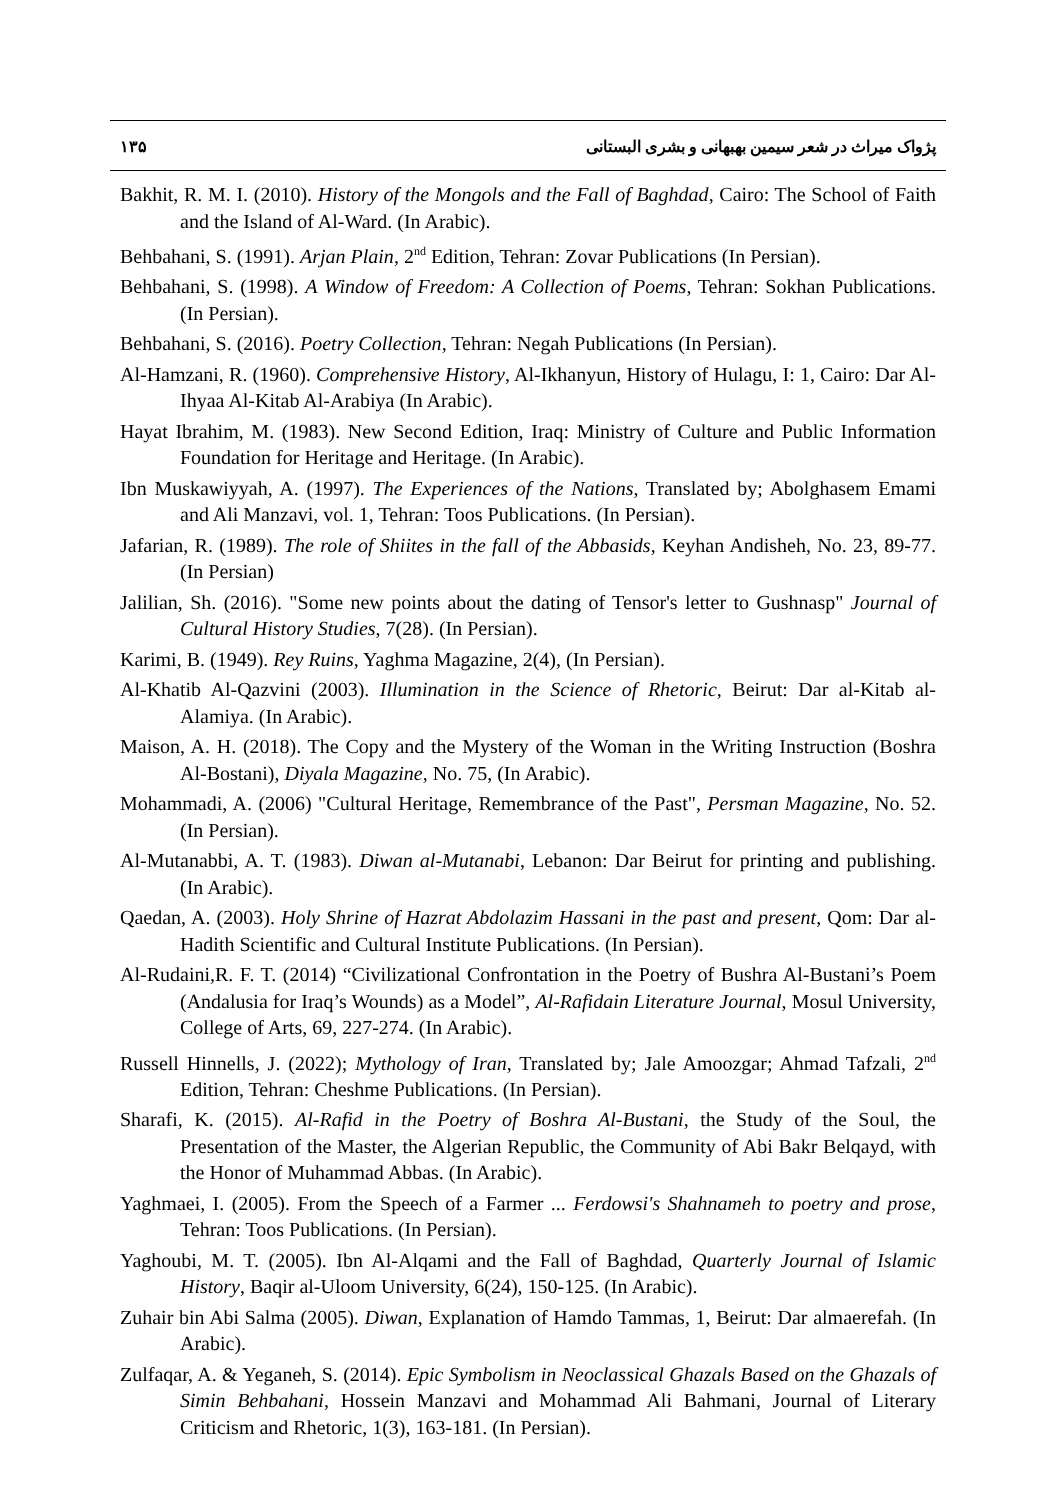۱۳۵ پژواک میراث در شعر سیمین بهبهانی و بشری البستانی
Bakhit, R. M. I. (2010). History of the Mongols and the Fall of Baghdad, Cairo: The School of Faith and the Island of Al-Ward. (In Arabic).
Behbahani, S. (1991). Arjan Plain, 2<sup>nd</sup> Edition, Tehran: Zovar Publications (In Persian).
Behbahani, S. (1998). A Window of Freedom: A Collection of Poems, Tehran: Sokhan Publications. (In Persian).
Behbahani, S. (2016). Poetry Collection, Tehran: Negah Publications (In Persian).
Al-Hamzani, R. (1960). Comprehensive History, Al-Ikhanyun, History of Hulagu, I: 1, Cairo: Dar Al-Ihyaa Al-Kitab Al-Arabiya (In Arabic).
Hayat Ibrahim, M. (1983). New Second Edition, Iraq: Ministry of Culture and Public Information Foundation for Heritage and Heritage. (In Arabic).
Ibn Muskawiyyah, A. (1997). The Experiences of the Nations, Translated by; Abolghasem Emami and Ali Manzavi, vol. 1, Tehran: Toos Publications. (In Persian).
Jafarian, R. (1989). The role of Shiites in the fall of the Abbasids, Keyhan Andisheh, No. 23, 89-77. (In Persian)
Jalilian, Sh. (2016). "Some new points about the dating of Tensor's letter to Gushnasp" Journal of Cultural History Studies, 7(28). (In Persian).
Karimi, B. (1949). Rey Ruins, Yaghma Magazine, 2(4), (In Persian).
Al-Khatib Al-Qazvini (2003). Illumination in the Science of Rhetoric, Beirut: Dar al-Kitab al-Alamiya. (In Arabic).
Maison, A. H. (2018). The Copy and the Mystery of the Woman in the Writing Instruction (Boshra Al-Bostani), Diyala Magazine, No. 75, (In Arabic).
Mohammadi, A. (2006) "Cultural Heritage, Remembrance of the Past", Persman Magazine, No. 52. (In Persian).
Al-Mutanabbi, A. T. (1983). Diwan al-Mutanabi, Lebanon: Dar Beirut for printing and publishing. (In Arabic).
Qaedan, A. (2003). Holy Shrine of Hazrat Abdolazim Hassani in the past and present, Qom: Dar al-Hadith Scientific and Cultural Institute Publications. (In Persian).
Al-Rudaini,R. F. T. (2014) “Civilizational Confrontation in the Poetry of Bushra Al-Bustani’s Poem (Andalusia for Iraq’s Wounds) as a Model”, Al-Rafidain Literature Journal, Mosul University, College of Arts, 69, 227-274. (In Arabic).
Russell Hinnells, J. (2022); Mythology of Iran, Translated by; Jale Amoozgar; Ahmad Tafzali, 2<sup>nd</sup> Edition, Tehran: Cheshme Publications. (In Persian).
Sharafi, K. (2015). Al-Rafid in the Poetry of Boshra Al-Bustani, the Study of the Soul, the Presentation of the Master, the Algerian Republic, the Community of Abi Bakr Belqayd, with the Honor of Muhammad Abbas. (In Arabic).
Yaghmaei, I. (2005). From the Speech of a Farmer ... Ferdowsi's Shahnameh to poetry and prose, Tehran: Toos Publications. (In Persian).
Yaghoubi, M. T. (2005). Ibn Al-Alqami and the Fall of Baghdad, Quarterly Journal of Islamic History, Baqir al-Uloom University, 6(24), 150-125. (In Arabic).
Zuhair bin Abi Salma (2005). Diwan, Explanation of Hamdo Tammas, 1, Beirut: Dar almaerefah. (In Arabic).
Zulfaqar, A. & Yeganeh, S. (2014). Epic Symbolism in Neoclassical Ghazals Based on the Ghazals of Simin Behbahani, Hossein Manzavi and Mohammad Ali Bahmani, Journal of Literary Criticism and Rhetoric, 1(3), 163-181. (In Persian).